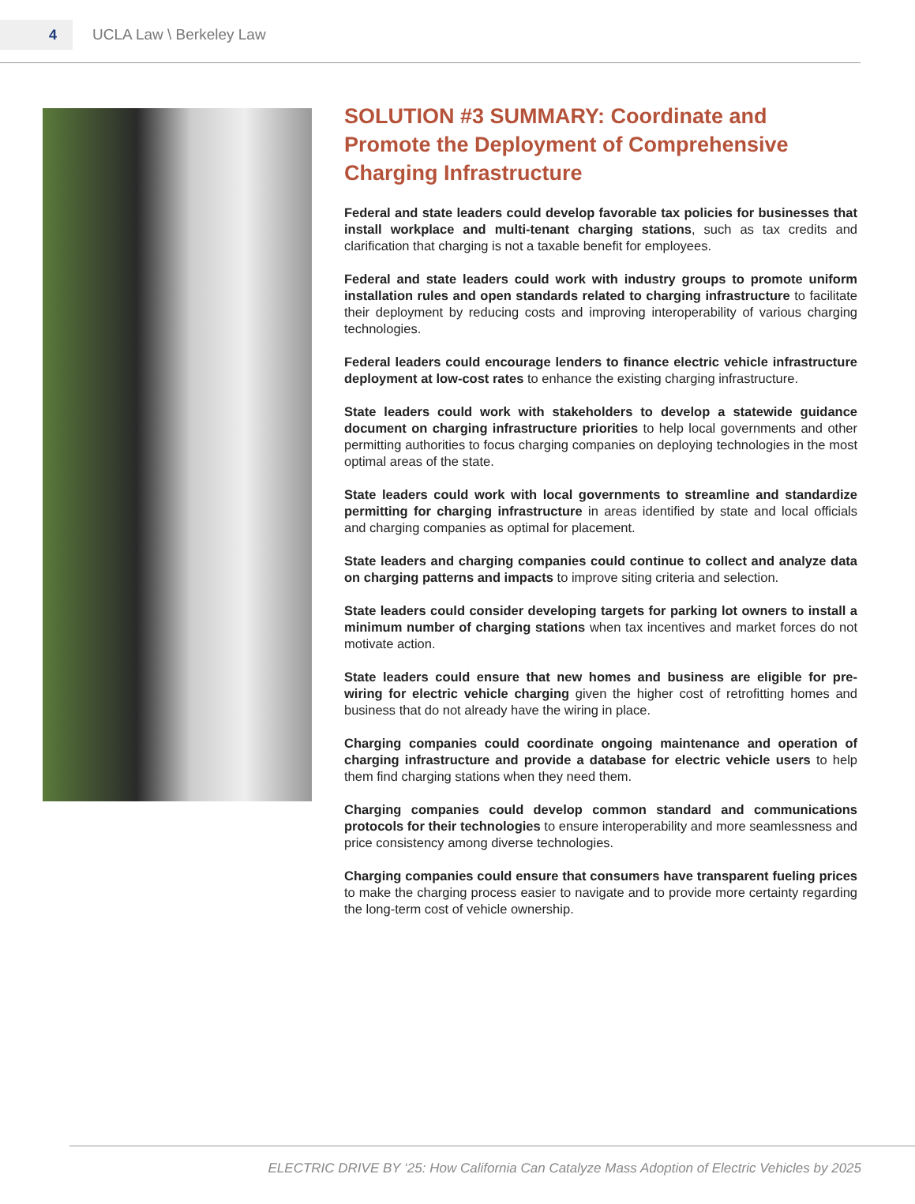4
UCLA Law \ Berkeley Law
SOLUTION #3 SUMMARY: Coordinate and Promote the Deployment of Comprehensive Charging Infrastructure
Federal and state leaders could develop favorable tax policies for businesses that install workplace and multi-tenant charging stations, such as tax credits and clarification that charging is not a taxable benefit for employees.
Federal and state leaders could work with industry groups to promote uniform installation rules and open standards related to charging infrastructure to facilitate their deployment by reducing costs and improving interoperability of various charging technologies.
Federal leaders could encourage lenders to finance electric vehicle infrastructure deployment at low-cost rates to enhance the existing charging infrastructure.
State leaders could work with stakeholders to develop a statewide guidance document on charging infrastructure priorities to help local governments and other permitting authorities to focus charging companies on deploying technologies in the most optimal areas of the state.
State leaders could work with local governments to streamline and standardize permitting for charging infrastructure in areas identified by state and local officials and charging companies as optimal for placement.
State leaders and charging companies could continue to collect and analyze data on charging patterns and impacts to improve siting criteria and selection.
State leaders could consider developing targets for parking lot owners to install a minimum number of charging stations when tax incentives and market forces do not motivate action.
State leaders could ensure that new homes and business are eligible for pre-wiring for electric vehicle charging given the higher cost of retrofitting homes and business that do not already have the wiring in place.
Charging companies could coordinate ongoing maintenance and operation of charging infrastructure and provide a database for electric vehicle users to help them find charging stations when they need them.
Charging companies could develop common standard and communications protocols for their technologies to ensure interoperability and more seamlessness and price consistency among diverse technologies.
Charging companies could ensure that consumers have transparent fueling prices to make the charging process easier to navigate and to provide more certainty regarding the long-term cost of vehicle ownership.
ELECTRIC DRIVE BY ‘25: How California Can Catalyze Mass Adoption of Electric Vehicles by 2025